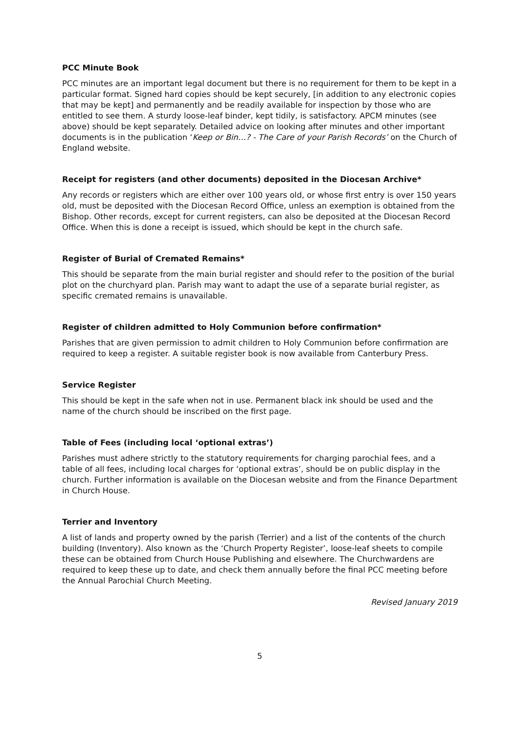PCC Minute Book
PCC minutes are an important legal document but there is no requirement for them to be kept in a particular format. Signed hard copies should be kept securely, [in addition to any electronic copies that may be kept] and permanently and be readily available for inspection by those who are entitled to see them. A sturdy loose-leaf binder, kept tidily, is satisfactory. APCM minutes (see above) should be kept separately. Detailed advice on looking after minutes and other important documents is in the publication ‘Keep or Bin…? - The Care of your Parish Records’ on the Church of England website.
Receipt for registers (and other documents) deposited in the Diocesan Archive*
Any records or registers which are either over 100 years old, or whose first entry is over 150 years old, must be deposited with the Diocesan Record Office, unless an exemption is obtained from the Bishop. Other records, except for current registers, can also be deposited at the Diocesan Record Office. When this is done a receipt is issued, which should be kept in the church safe.
Register of Burial of Cremated Remains*
This should be separate from the main burial register and should refer to the position of the burial plot on the churchyard plan. Parish may want to adapt the use of a separate burial register, as specific cremated remains is unavailable.
Register of children admitted to Holy Communion before confirmation*
Parishes that are given permission to admit children to Holy Communion before confirmation are required to keep a register. A suitable register book is now available from Canterbury Press.
Service Register
This should be kept in the safe when not in use. Permanent black ink should be used and the name of the church should be inscribed on the first page.
Table of Fees (including local ‘optional extras’)
Parishes must adhere strictly to the statutory requirements for charging parochial fees, and a table of all fees, including local charges for ‘optional extras’, should be on public display in the church. Further information is available on the Diocesan website and from the Finance Department in Church House.
Terrier and Inventory
A list of lands and property owned by the parish (Terrier) and a list of the contents of the church building (Inventory). Also known as the ‘Church Property Register’, loose-leaf sheets to compile these can be obtained from Church House Publishing and elsewhere. The Churchwardens are required to keep these up to date, and check them annually before the final PCC meeting before the Annual Parochial Church Meeting.
Revised January 2019
5